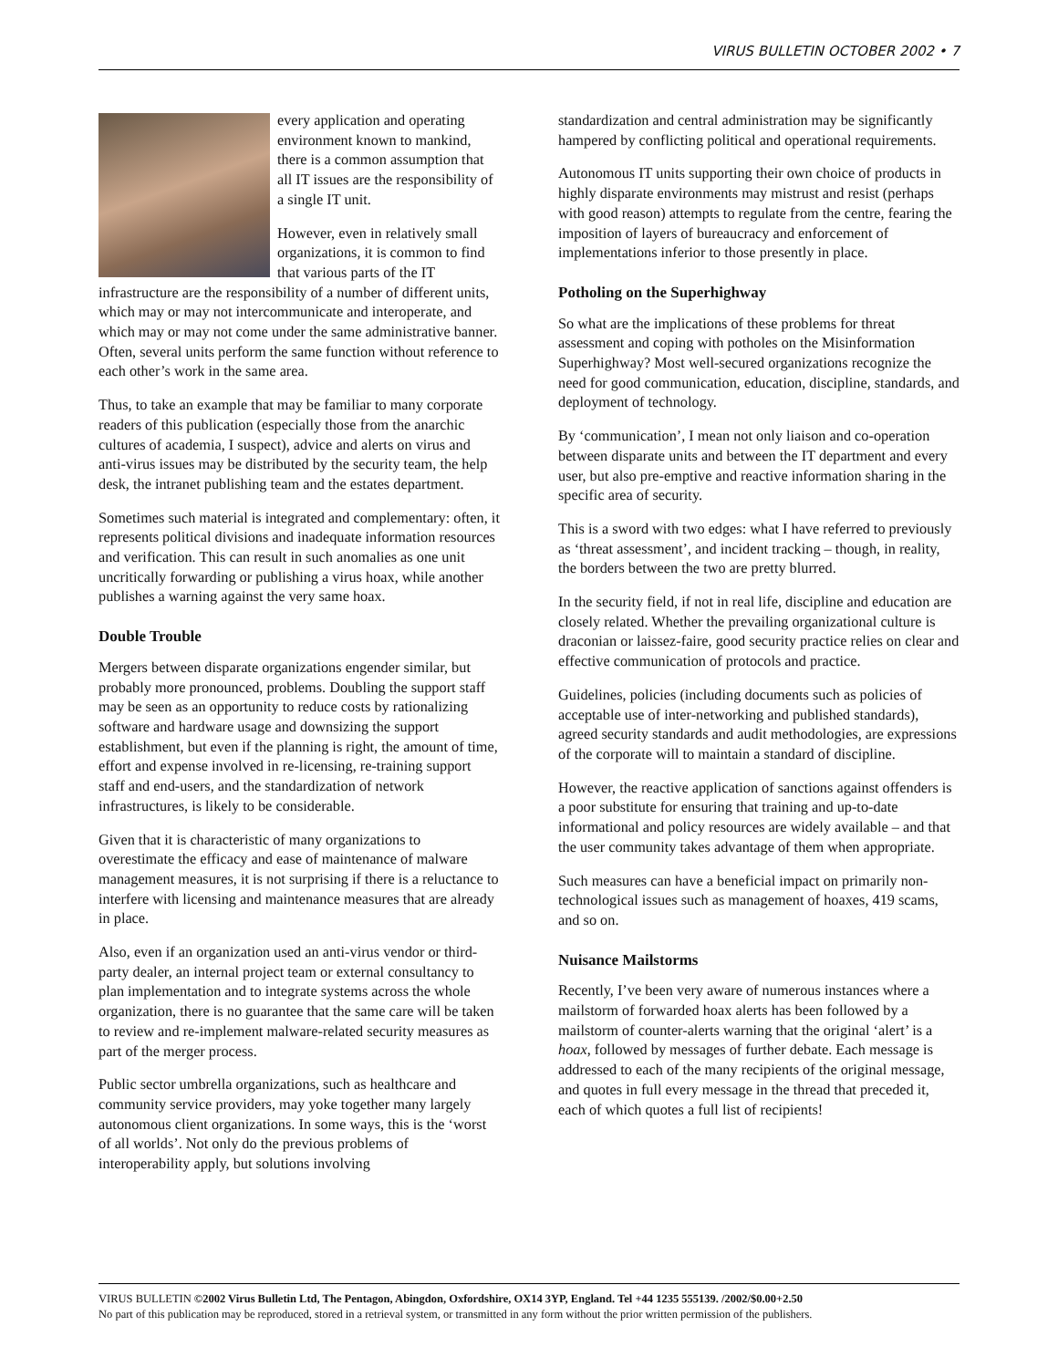VIRUS BULLETIN OCTOBER 2002 • 7
every application and operating environment known to mankind, there is a common assumption that all IT issues are the responsibility of a single IT unit.
However, even in relatively small organizations, it is common to find that various parts of the IT infrastructure are the responsibility of a number of different units, which may or may not intercommunicate and interoperate, and which may or may not come under the same administrative banner. Often, several units perform the same function without reference to each other’s work in the same area.
Thus, to take an example that may be familiar to many corporate readers of this publication (especially those from the anarchic cultures of academia, I suspect), advice and alerts on virus and anti-virus issues may be distributed by the security team, the help desk, the intranet publishing team and the estates department.
Sometimes such material is integrated and complementary: often, it represents political divisions and inadequate information resources and verification. This can result in such anomalies as one unit uncritically forwarding or publishing a virus hoax, while another publishes a warning against the very same hoax.
Double Trouble
Mergers between disparate organizations engender similar, but probably more pronounced, problems. Doubling the support staff may be seen as an opportunity to reduce costs by rationalizing software and hardware usage and downsizing the support establishment, but even if the planning is right, the amount of time, effort and expense involved in re-licensing, re-training support staff and end-users, and the standardization of network infrastructures, is likely to be considerable.
Given that it is characteristic of many organizations to overestimate the efficacy and ease of maintenance of malware management measures, it is not surprising if there is a reluctance to interfere with licensing and maintenance measures that are already in place.
Also, even if an organization used an anti-virus vendor or third-party dealer, an internal project team or external consultancy to plan implementation and to integrate systems across the whole organization, there is no guarantee that the same care will be taken to review and re-implement malware-related security measures as part of the merger process.
Public sector umbrella organizations, such as healthcare and community service providers, may yoke together many largely autonomous client organizations. In some ways, this is the ‘worst of all worlds’. Not only do the previous problems of interoperability apply, but solutions involving
standardization and central administration may be significantly hampered by conflicting political and operational requirements.
Autonomous IT units supporting their own choice of products in highly disparate environments may mistrust and resist (perhaps with good reason) attempts to regulate from the centre, fearing the imposition of layers of bureaucracy and enforcement of implementations inferior to those presently in place.
Potholing on the Superhighway
So what are the implications of these problems for threat assessment and coping with potholes on the Misinformation Superhighway? Most well-secured organizations recognize the need for good communication, education, discipline, standards, and deployment of technology.
By ‘communication’, I mean not only liaison and co-operation between disparate units and between the IT department and every user, but also pre-emptive and reactive information sharing in the specific area of security.
This is a sword with two edges: what I have referred to previously as ‘threat assessment’, and incident tracking – though, in reality, the borders between the two are pretty blurred.
In the security field, if not in real life, discipline and education are closely related. Whether the prevailing organizational culture is draconian or laissez-faire, good security practice relies on clear and effective communication of protocols and practice.
Guidelines, policies (including documents such as policies of acceptable use of inter-networking and published standards), agreed security standards and audit methodologies, are expressions of the corporate will to maintain a standard of discipline.
However, the reactive application of sanctions against offenders is a poor substitute for ensuring that training and up-to-date informational and policy resources are widely available – and that the user community takes advantage of them when appropriate.
Such measures can have a beneficial impact on primarily non-technological issues such as management of hoaxes, 419 scams, and so on.
Nuisance Mailstorms
Recently, I’ve been very aware of numerous instances where a mailstorm of forwarded hoax alerts has been followed by a mailstorm of counter-alerts warning that the original ‘alert’ is a hoax, followed by messages of further debate. Each message is addressed to each of the many recipients of the original message, and quotes in full every message in the thread that preceded it, each of which quotes a full list of recipients!
VIRUS BULLETIN ©2002 Virus Bulletin Ltd, The Pentagon, Abingdon, Oxfordshire, OX14 3YP, England. Tel +44 1235 555139. /2002/$0.00+2.50
No part of this publication may be reproduced, stored in a retrieval system, or transmitted in any form without the prior written permission of the publishers.